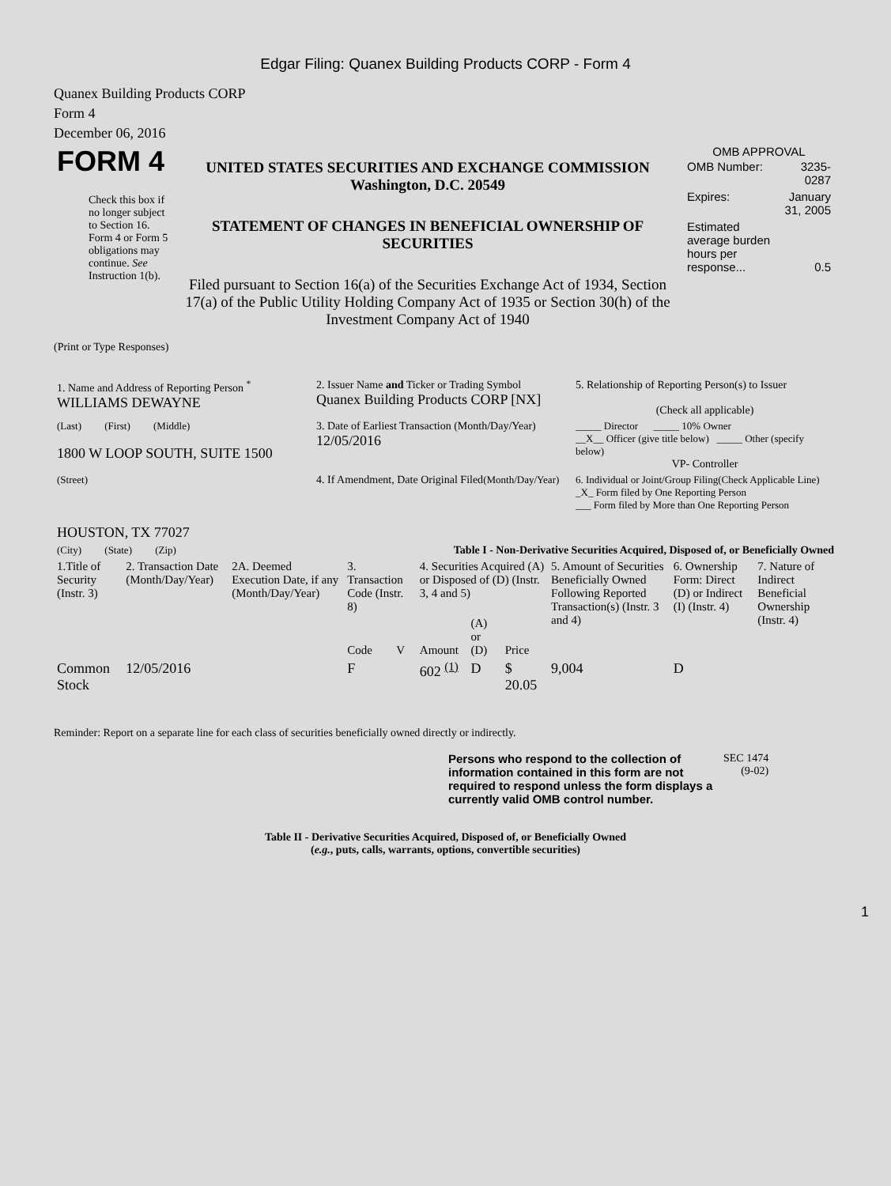Edgar Filing: Quanex Building Products CORP - Form 4
Quanex Building Products CORP
Form 4
December 06, 2016
| FORM 4 Check this box if no longer subject to Section 16. Form 4 or Form 5 obligations may continue. See Instruction 1(b). | UNITED STATES SECURITIES AND EXCHANGE COMMISSION Washington, D.C. 20549 STATEMENT OF CHANGES IN BENEFICIAL OWNERSHIP OF SECURITIES Filed pursuant to Section 16(a) of the Securities Exchange Act of 1934, Section 17(a) of the Public Utility Holding Company Act of 1935 or Section 30(h) of the Investment Company Act of 1940 | OMB APPROVAL / OMB Number: / 3235-0287 / / Expires: / January 31, 2005 / / Estimated average burden hours per response... / 0.5 / |
(Print or Type Responses)
| 1. Name and Address of Reporting Person <sup>*</sup> WILLIAMS DEWAYNE | 2. Issuer Name and Ticker or Trading Symbol Quanex Building Products CORP [NX] | 5. Relationship of Reporting Person(s) to Issuer (Check all applicable) |
| (Last) (First) (Middle) 1800 W LOOP SOUTH, SUITE 1500 | 3. Date of Earliest Transaction (Month/Day/Year) 12/05/2016 | _____ Director _____ 10% Owner __X__ Officer (give title below) _____ Other (specify below) VP- Controller |
| (Street) HOUSTON, TX 77027 | 4. If Amendment, Date Original Filed (Month/Day/Year) | 6. Individual or Joint/Group Filing(Check Applicable Line) _X_ Form filed by One Reporting Person ___ Form filed by More than One Reporting Person |
| (City) (State) (Zip) | Table I - Non-Derivative Securities Acquired, Disposed of, or Beneficially Owned | |
| 1.Title of Security (Instr. 3) | 2. Transaction Date (Month/Day/Year) | 2A. Deemed Execution Date, if any (Month/Day/Year) | 3. Transaction Code (Instr. 8) | | 4. Securities Acquired (A) or Disposed of (D) (Instr. 3, 4 and 5) | | | 5. Amount of Securities Beneficially Owned Following Reported Transaction(s) (Instr. 3 and 4) | 6. Ownership Form: Direct (D) or Indirect (I) (Instr. 4) | 7. Nature of Indirect Beneficial Ownership (Instr. 4) |
| --- | --- | --- | --- | --- | --- | --- | --- | --- | --- | --- |
| | | | Code | V | Amount | (A) or (D) | Price | | | |
| Common Stock | 12/05/2016 | | F | | 602 <sup>(1)</sup> | D | $ 20.05 | 9,004 | D | |
Reminder: Report on a separate line for each class of securities beneficially owned directly or indirectly.
| Persons who respond to the collection of information contained in this form are not required to respond unless the form displays a currently valid OMB control number. | SEC 1474 (9-02) |
Table II - Derivative Securities Acquired, Disposed of, or Beneficially Owned
(e.g., puts, calls, warrants, options, convertible securities)
1